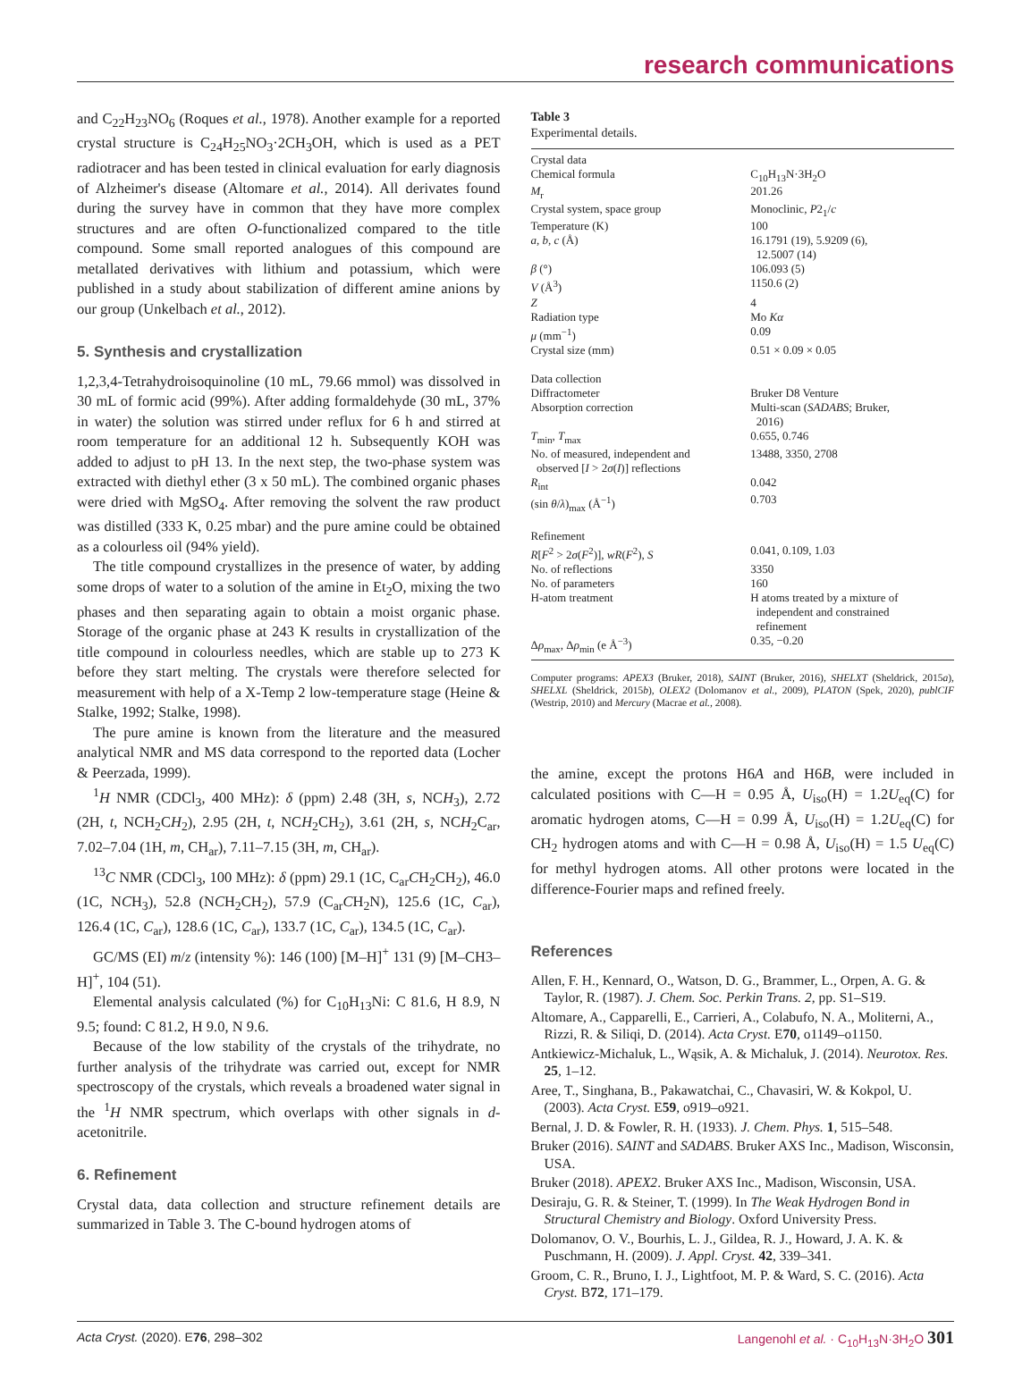research communications
and C<sub>22</sub>H<sub>23</sub>NO<sub>6</sub> (Roques et al., 1978). Another example for a reported crystal structure is C<sub>24</sub>H<sub>25</sub>NO<sub>3</sub>·2CH<sub>3</sub>OH, which is used as a PET radiotracer and has been tested in clinical evaluation for early diagnosis of Alzheimer's disease (Altomare et al., 2014). All derivates found during the survey have in common that they have more complex structures and are often O-functionalized compared to the title compound. Some small reported analogues of this compound are metallated derivatives with lithium and potassium, which were published in a study about stabilization of different amine anions by our group (Unkelbach et al., 2012).
5. Synthesis and crystallization
1,2,3,4-Tetrahydroisoquinoline (10 mL, 79.66 mmol) was dissolved in 30 mL of formic acid (99%). After adding formaldehyde (30 mL, 37% in water) the solution was stirred under reflux for 6 h and stirred at room temperature for an additional 12 h. Subsequently KOH was added to adjust to pH 13. In the next step, the two-phase system was extracted with diethyl ether (3 x 50 mL). The combined organic phases were dried with MgSO<sub>4</sub>. After removing the solvent the raw product was distilled (333 K, 0.25 mbar) and the pure amine could be obtained as a colourless oil (94% yield).
The title compound crystallizes in the presence of water, by adding some drops of water to a solution of the amine in Et<sub>2</sub>O, mixing the two phases and then separating again to obtain a moist organic phase. Storage of the organic phase at 243 K results in crystallization of the title compound in colourless needles, which are stable up to 273 K before they start melting. The crystals were therefore selected for measurement with help of a X-Temp 2 low-temperature stage (Heine & Stalke, 1992; Stalke, 1998).
The pure amine is known from the literature and the measured analytical NMR and MS data correspond to the reported data (Locher & Peerzada, 1999).
<sup>1</sup>H NMR (CDCl<sub>3</sub>, 400 MHz): δ (ppm) 2.48 (3H, s, NCH<sub>3</sub>), 2.72 (2H, t, NCH<sub>2</sub>CH<sub>2</sub>), 2.95 (2H, t, NCH<sub>2</sub>CH<sub>2</sub>), 3.61 (2H, s, NCH<sub>2</sub>C<sub>ar</sub>, 7.02–7.04 (1H, m, CH<sub>ar</sub>), 7.11–7.15 (3H, m, CH<sub>ar</sub>).
<sup>13</sup>C NMR (CDCl<sub>3</sub>, 100 MHz): δ (ppm) 29.1 (1C, C<sub>ar</sub>CH<sub>2</sub>CH<sub>2</sub>), 46.0 (1C, NCH<sub>3</sub>), 52.8 (NCH<sub>2</sub>CH<sub>2</sub>), 57.9 (C<sub>ar</sub>CH<sub>2</sub>N), 125.6 (1C, C<sub>ar</sub>), 126.4 (1C, C<sub>ar</sub>), 128.6 (1C, C<sub>ar</sub>), 133.7 (1C, C<sub>ar</sub>), 134.5 (1C, C<sub>ar</sub>).
GC/MS (EI) m/z (intensity %): 146 (100) [M–H]<sup>+</sup> 131 (9) [M–CH3–H]<sup>+</sup>, 104 (51).
Elemental analysis calculated (%) for C<sub>10</sub>H<sub>13</sub>Ni: C 81.6, H 8.9, N 9.5; found: C 81.2, H 9.0, N 9.6.
Because of the low stability of the crystals of the trihydrate, no further analysis of the trihydrate was carried out, except for NMR spectroscopy of the crystals, which reveals a broadened water signal in the <sup>1</sup>H NMR spectrum, which overlaps with other signals in d-acetonitrile.
6. Refinement
Crystal data, data collection and structure refinement details are summarized in Table 3. The C-bound hydrogen atoms of
Table 3
Experimental details.
| Crystal data | |
| Chemical formula | C<sub>10</sub>H<sub>13</sub>N·3H<sub>2</sub>O |
| M<sub>r</sub> | 201.26 |
| Crystal system, space group | Monoclinic, P 2<sub>1</sub>/ c |
| Temperature (K) | 100 |
| a , b , c (Å) | 16.1791 (19), 5.9209 (6), 12.5007 (14) |
| β (°) | 106.093 (5) |
| V (Å<sup>3</sup>) | 1150.6 (2) |
| Z | 4 |
| Radiation type | Mo Kα |
| μ (mm<sup>−1</sup>) | 0.09 |
| Crystal size (mm) | 0.51 × 0.09 × 0.05 |
| Data collection | |
| Diffractometer | Bruker D8 Venture |
| Absorption correction | Multi-scan ( SADABS ; Bruker, 2016) |
| T<sub>min</sub>, T<sub>max</sub> | 0.655, 0.746 |
| No. of measured, independent and observed [ I > 2 σ ( I )] reflections | 13488, 3350, 2708 |
| R<sub>int</sub> | 0.042 |
| (sin θ / λ )<sub>max</sub> (Å<sup>−1</sup>) | 0.703 |
| Refinement | |
| R [ F<sup>2</sup> > 2 σ ( F<sup>2</sup>)], wR ( F<sup>2</sup>), S | 0.041, 0.109, 1.03 |
| No. of reflections | 3350 |
| No. of parameters | 160 |
| H-atom treatment | H atoms treated by a mixture of independent and constrained refinement |
| Δ ρ<sub>max</sub>, Δ ρ<sub>min</sub> (e Å<sup>−3</sup>) | 0.35, −0.20 |
Computer programs: APEX3 (Bruker, 2018), SAINT (Bruker, 2016), SHELXT (Sheldrick, 2015a), SHELXL (Sheldrick, 2015b), OLEX2 (Dolomanov et al., 2009), PLATON (Spek, 2020), publCIF (Westrip, 2010) and Mercury (Macrae et al., 2008).
the amine, except the protons H6A and H6B, were included in calculated positions with C—H = 0.95 Å, U<sub>iso</sub>(H) = 1.2U<sub>eq</sub>(C) for aromatic hydrogen atoms, C—H = 0.99 Å, U<sub>iso</sub>(H) = 1.2U<sub>eq</sub>(C) for CH<sub>2</sub> hydrogen atoms and with C—H = 0.98 Å, U<sub>iso</sub>(H) = 1.5 U<sub>eq</sub>(C) for methyl hydrogen atoms. All other protons were located in the difference-Fourier maps and refined freely.
References
Allen, F. H., Kennard, O., Watson, D. G., Brammer, L., Orpen, A. G. & Taylor, R. (1987). J. Chem. Soc. Perkin Trans. 2, pp. S1–S19.
Altomare, A., Capparelli, E., Carrieri, A., Colabufo, N. A., Moliterni, A., Rizzi, R. & Siliqi, D. (2014). Acta Cryst. E70, o1149–o1150.
Antkiewicz-Michaluk, L., Wąsik, A. & Michaluk, J. (2014). Neurotox. Res. 25, 1–12.
Aree, T., Singhana, B., Pakawatchai, C., Chavasiri, W. & Kokpol, U. (2003). Acta Cryst. E59, o919–o921.
Bernal, J. D. & Fowler, R. H. (1933). J. Chem. Phys. 1, 515–548.
Bruker (2016). SAINT and SADABS. Bruker AXS Inc., Madison, Wisconsin, USA.
Bruker (2018). APEX2. Bruker AXS Inc., Madison, Wisconsin, USA.
Desiraju, G. R. & Steiner, T. (1999). In The Weak Hydrogen Bond in Structural Chemistry and Biology. Oxford University Press.
Dolomanov, O. V., Bourhis, L. J., Gildea, R. J., Howard, J. A. K. & Puschmann, H. (2009). J. Appl. Cryst. 42, 339–341.
Groom, C. R., Bruno, I. J., Lightfoot, M. P. & Ward, S. C. (2016). Acta Cryst. B72, 171–179.
Acta Cryst. (2020). E76, 298–302 Langenohl et al. · C<sub>10</sub>H<sub>13</sub>N·3H<sub>2</sub>O 301